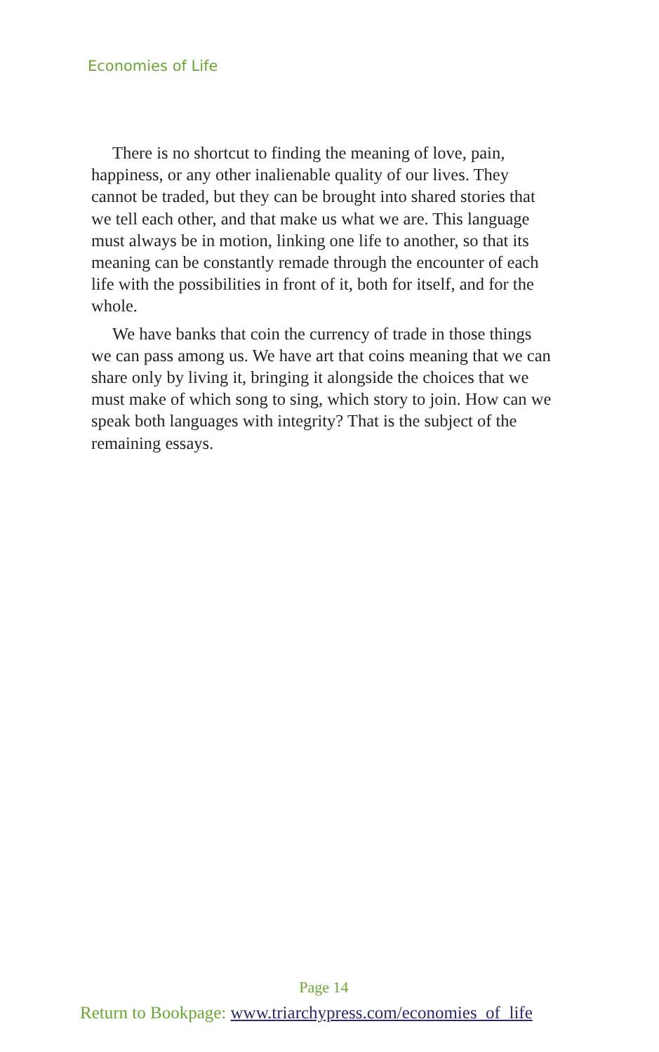Economies of Life
There is no shortcut to finding the meaning of love, pain, happiness, or any other inalienable quality of our lives. They cannot be traded, but they can be brought into shared stories that we tell each other, and that make us what we are. This language must always be in motion, linking one life to another, so that its meaning can be constantly remade through the encounter of each life with the possibilities in front of it, both for itself, and for the whole.
We have banks that coin the currency of trade in those things we can pass among us. We have art that coins meaning that we can share only by living it, bringing it alongside the choices that we must make of which song to sing, which story to join. How can we speak both languages with integrity? That is the subject of the remaining essays.
Page 14
Return to Bookpage: www.triarchypress.com/economies_of_life